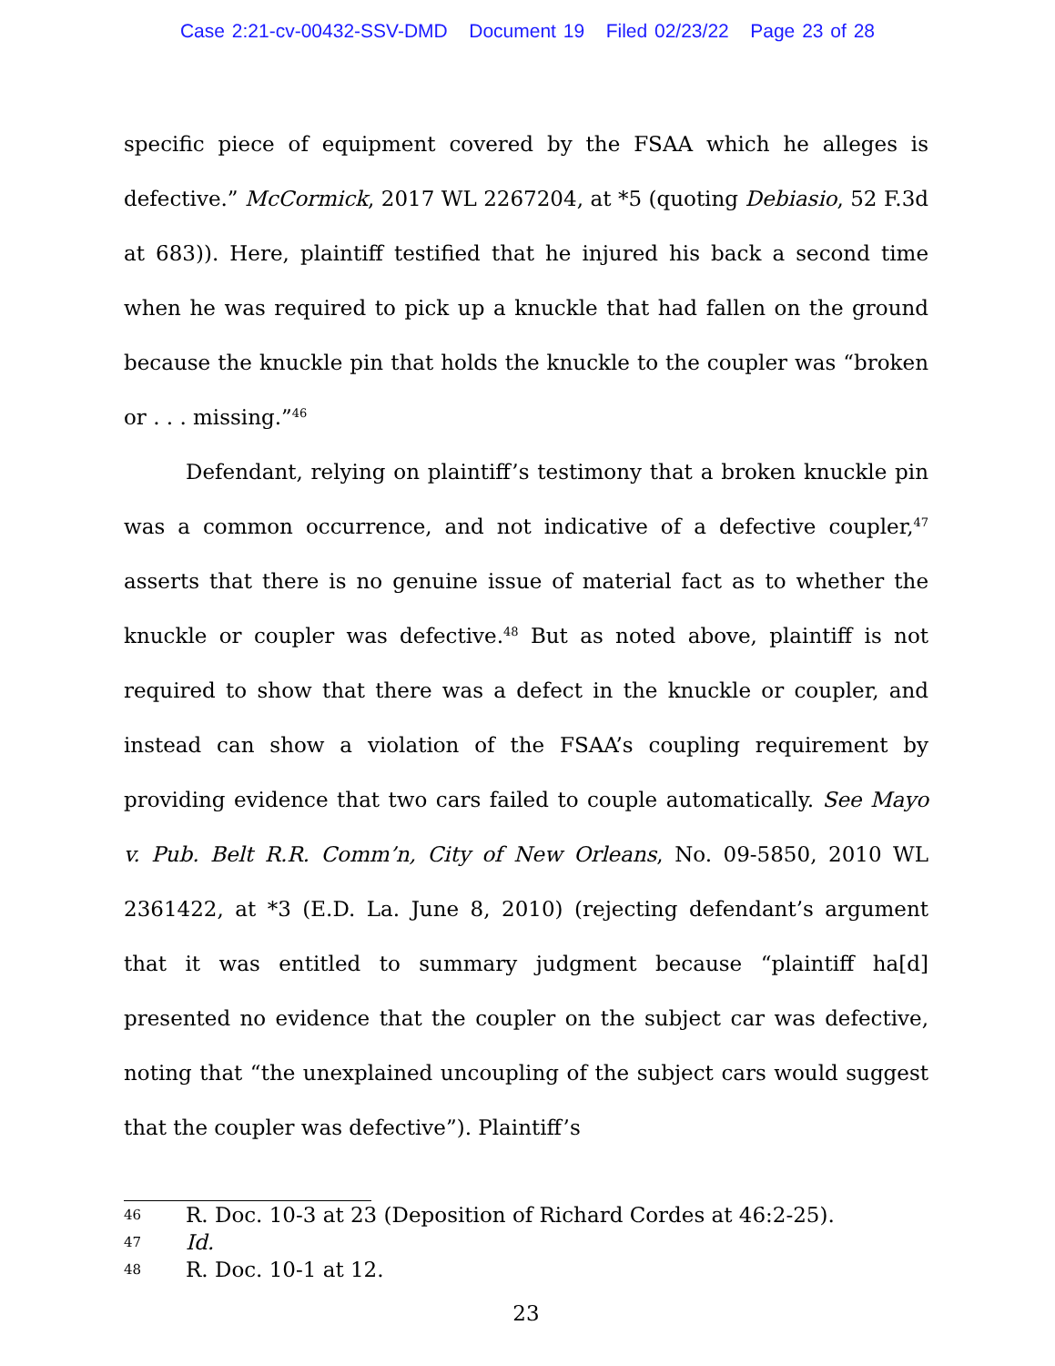Case 2:21-cv-00432-SSV-DMD Document 19 Filed 02/23/22 Page 23 of 28
specific piece of equipment covered by the FSAA which he alleges is defective.” McCormick, 2017 WL 2267204, at *5 (quoting Debiasio, 52 F.3d at 683)). Here, plaintiff testified that he injured his back a second time when he was required to pick up a knuckle that had fallen on the ground because the knuckle pin that holds the knuckle to the coupler was “broken or . . . missing.”<sup>46</sup>
Defendant, relying on plaintiff’s testimony that a broken knuckle pin was a common occurrence, and not indicative of a defective coupler,<sup>47</sup> asserts that there is no genuine issue of material fact as to whether the knuckle or coupler was defective.<sup>48</sup> But as noted above, plaintiff is not required to show that there was a defect in the knuckle or coupler, and instead can show a violation of the FSAA’s coupling requirement by providing evidence that two cars failed to couple automatically. See Mayo v. Pub. Belt R.R. Comm’n, City of New Orleans, No. 09-5850, 2010 WL 2361422, at *3 (E.D. La. June 8, 2010) (rejecting defendant’s argument that it was entitled to summary judgment because “plaintiff ha[d] presented no evidence that the coupler on the subject car was defective, noting that “the unexplained uncoupling of the subject cars would suggest that the coupler was defective”). Plaintiff’s
46 R. Doc. 10-3 at 23 (Deposition of Richard Cordes at 46:2-25).
47 Id.
48 R. Doc. 10-1 at 12.
23